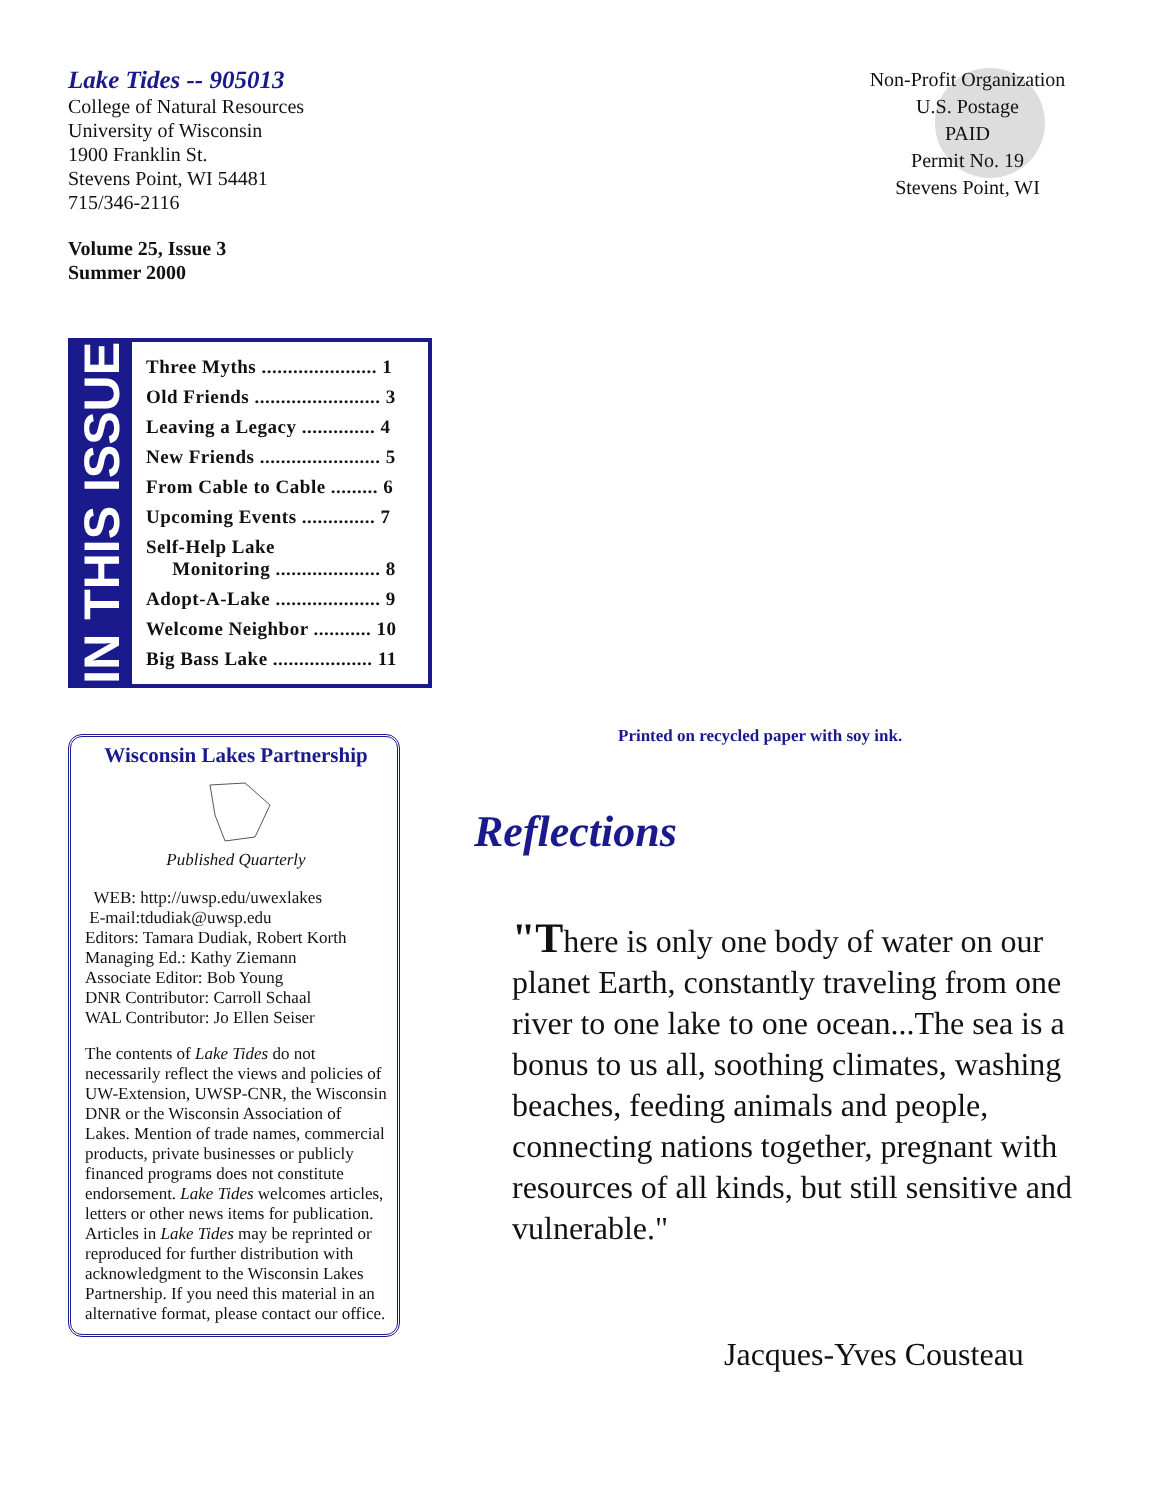Lake Tides -- 905013
College of Natural Resources
University of Wisconsin
1900 Franklin St.
Stevens Point, WI 54481
715/346-2116
Volume 25, Issue 3
Summer 2000
IN THIS ISSUE
Three Myths ...................... 1
Old Friends ........................ 3
Leaving a Legacy .............. 4
New Friends ....................... 5
From Cable to Cable ......... 6
Upcoming Events .............. 7
Self-Help Lake
Monitoring .................... 8
Adopt-A-Lake .................... 9
Welcome Neighbor ........... 10
Big Bass Lake ................... 11
Wisconsin Lakes Partnership
Published Quarterly
WEB: http://uwsp.edu/uwexlakes
E-mail:tdudiak@uwsp.edu
Editors: Tamara Dudiak, Robert Korth
Managing Ed.: Kathy Ziemann
Associate Editor: Bob Young
DNR Contributor: Carroll Schaal
WAL Contributor: Jo Ellen Seiser
The contents of Lake Tides do not necessarily reflect the views and policies of UW-Extension, UWSP-CNR, the Wisconsin DNR or the Wisconsin Association of Lakes. Mention of trade names, commercial products, private businesses or publicly financed programs does not constitute endorsement. Lake Tides welcomes articles, letters or other news items for publication. Articles in Lake Tides may be reprinted or reproduced for further distribution with acknowledgment to the Wisconsin Lakes Partnership. If you need this material in an alternative format, please contact our office.
Non-Profit Organization
U.S. Postage
PAID
Permit No. 19
Stevens Point, WI
Printed on recycled paper with soy ink.
Reflections
"There is only one body of water on our planet Earth, constantly traveling from one river to one lake to one ocean...The sea is a bonus to us all, soothing climates, washing beaches, feeding animals and people, connecting nations together, pregnant with resources of all kinds, but still sensitive and vulnerable."
Jacques-Yves Cousteau